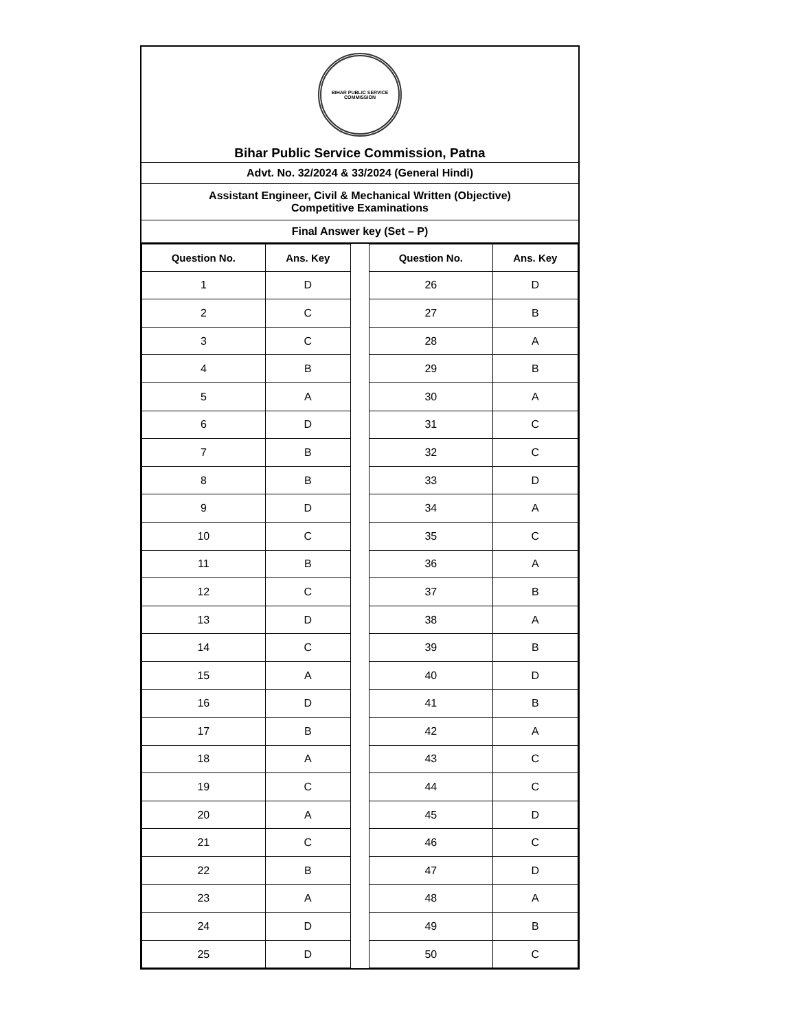BIHAR PUBLIC SERVICE COMMISSION
Bihar Public Service Commission, Patna
Advt. No. 32/2024 & 33/2024 (General Hindi)
Assistant Engineer, Civil & Mechanical Written (Objective)
Competitive Examinations
Final Answer key (Set – P)
| Question No. | Ans. Key | | Question No. | Ans. Key |
| 1 | D | | 26 | D |
| 2 | C | | 27 | B |
| 3 | C | | 28 | A |
| 4 | B | | 29 | B |
| 5 | A | | 30 | A |
| 6 | D | | 31 | C |
| 7 | B | | 32 | C |
| 8 | B | | 33 | D |
| 9 | D | | 34 | A |
| 10 | C | | 35 | C |
| 11 | B | | 36 | A |
| 12 | C | | 37 | B |
| 13 | D | | 38 | A |
| 14 | C | | 39 | B |
| 15 | A | | 40 | D |
| 16 | D | | 41 | B |
| 17 | B | | 42 | A |
| 18 | A | | 43 | C |
| 19 | C | | 44 | C |
| 20 | A | | 45 | D |
| 21 | C | | 46 | C |
| 22 | B | | 47 | D |
| 23 | A | | 48 | A |
| 24 | D | | 49 | B |
| 25 | D | | 50 | C |